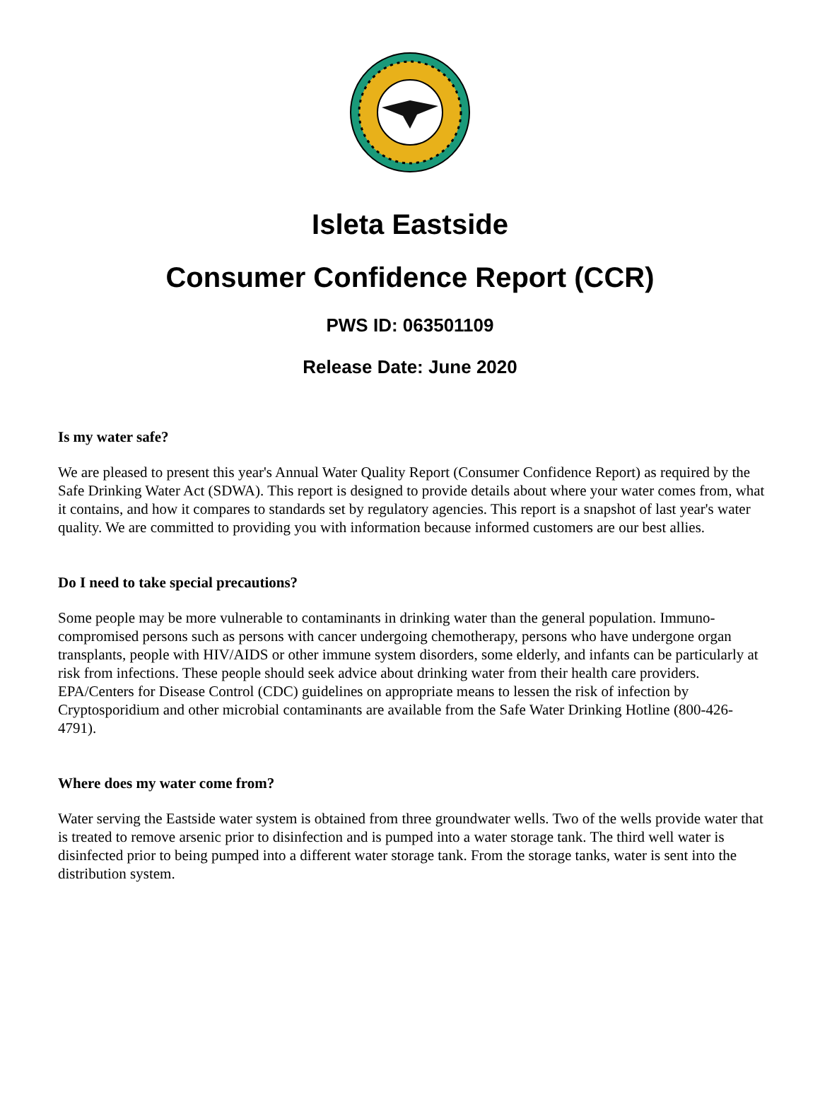Isleta Eastside
Consumer Confidence Report (CCR)
PWS ID: 063501109
Release Date: June 2020
Is my water safe?
We are pleased to present this year's Annual Water Quality Report (Consumer Confidence Report) as required by the Safe Drinking Water Act (SDWA). This report is designed to provide details about where your water comes from, what it contains, and how it compares to standards set by regulatory agencies. This report is a snapshot of last year's water quality. We are committed to providing you with information because informed customers are our best allies.
Do I need to take special precautions?
Some people may be more vulnerable to contaminants in drinking water than the general population. Immuno-compromised persons such as persons with cancer undergoing chemotherapy, persons who have undergone organ transplants, people with HIV/AIDS or other immune system disorders, some elderly, and infants can be particularly at risk from infections. These people should seek advice about drinking water from their health care providers. EPA/Centers for Disease Control (CDC) guidelines on appropriate means to lessen the risk of infection by Cryptosporidium and other microbial contaminants are available from the Safe Water Drinking Hotline (800-426-4791).
Where does my water come from?
Water serving the Eastside water system is obtained from three groundwater wells. Two of the wells provide water that is treated to remove arsenic prior to disinfection and is pumped into a water storage tank. The third well water is disinfected prior to being pumped into a different water storage tank. From the storage tanks, water is sent into the distribution system.